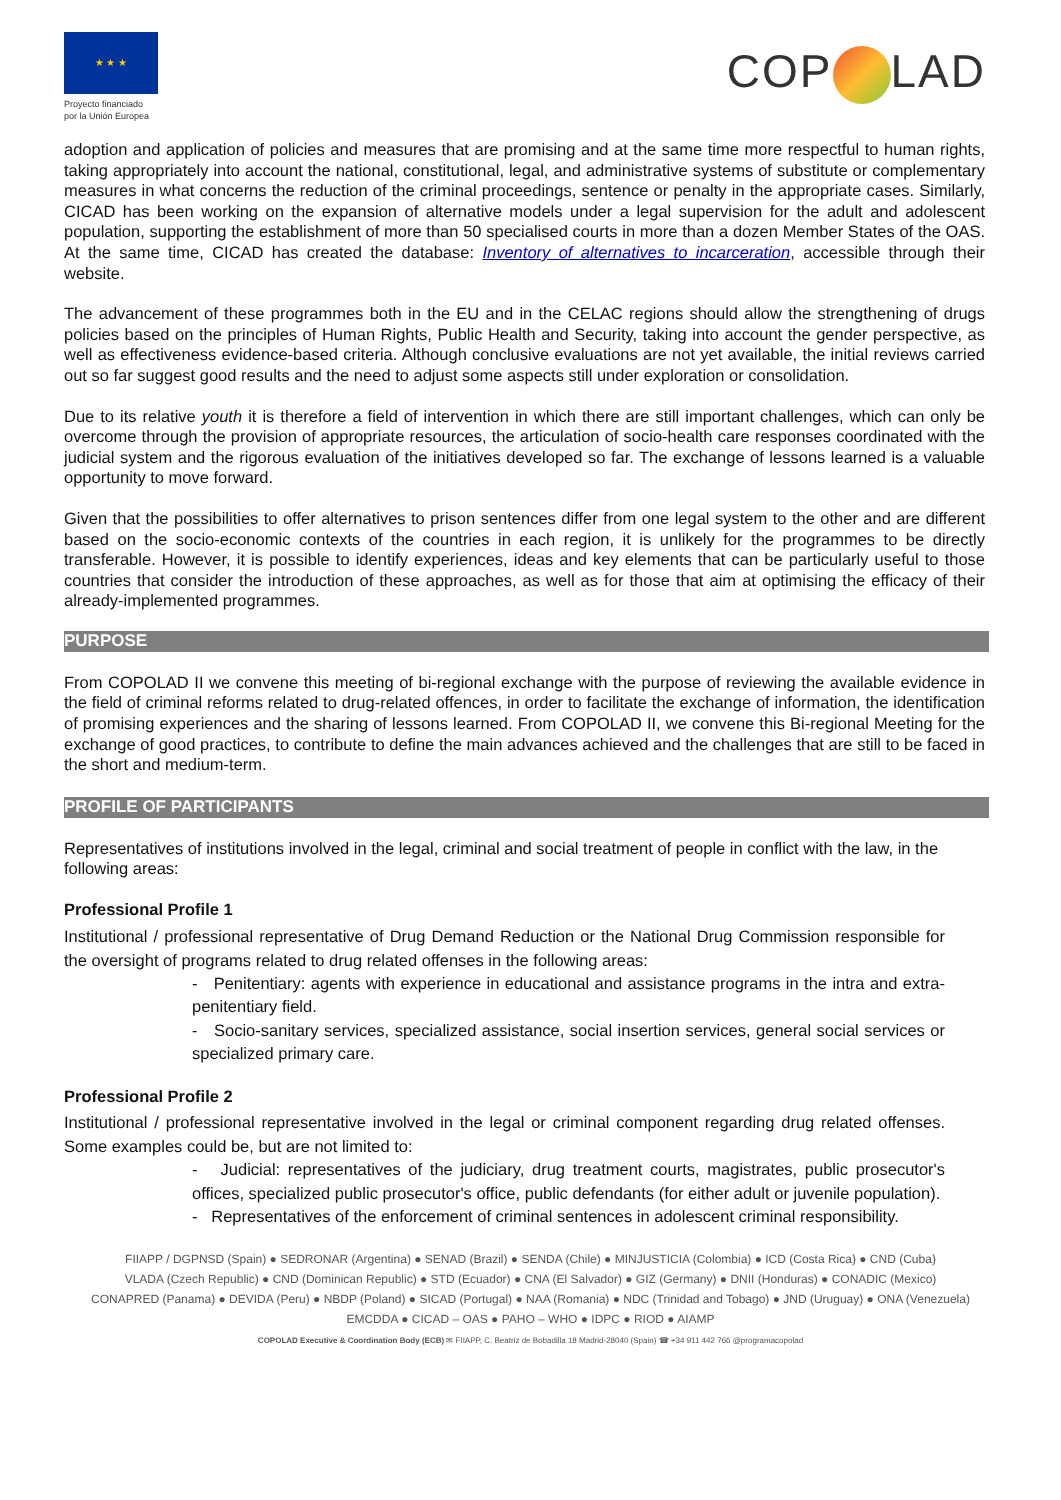★ ★ ★
Proyecto financiado por la Unión Europea
COP LAD
adoption and application of policies and measures that are promising and at the same time more respectful to human rights, taking appropriately into account the national, constitutional, legal, and administrative systems of substitute or complementary measures in what concerns the reduction of the criminal proceedings, sentence or penalty in the appropriate cases. Similarly, CICAD has been working on the expansion of alternative models under a legal supervision for the adult and adolescent population, supporting the establishment of more than 50 specialised courts in more than a dozen Member States of the OAS. At the same time, CICAD has created the database: Inventory of alternatives to incarceration, accessible through their website.
The advancement of these programmes both in the EU and in the CELAC regions should allow the strengthening of drugs policies based on the principles of Human Rights, Public Health and Security, taking into account the gender perspective, as well as effectiveness evidence-based criteria. Although conclusive evaluations are not yet available, the initial reviews carried out so far suggest good results and the need to adjust some aspects still under exploration or consolidation.
Due to its relative youth it is therefore a field of intervention in which there are still important challenges, which can only be overcome through the provision of appropriate resources, the articulation of socio-health care responses coordinated with the judicial system and the rigorous evaluation of the initiatives developed so far. The exchange of lessons learned is a valuable opportunity to move forward.
Given that the possibilities to offer alternatives to prison sentences differ from one legal system to the other and are different based on the socio-economic contexts of the countries in each region, it is unlikely for the programmes to be directly transferable. However, it is possible to identify experiences, ideas and key elements that can be particularly useful to those countries that consider the introduction of these approaches, as well as for those that aim at optimising the efficacy of their already-implemented programmes.
PURPOSE
From COPOLAD II we convene this meeting of bi-regional exchange with the purpose of reviewing the available evidence in the field of criminal reforms related to drug-related offences, in order to facilitate the exchange of information, the identification of promising experiences and the sharing of lessons learned. From COPOLAD II, we convene this Bi-regional Meeting for the exchange of good practices, to contribute to define the main advances achieved and the challenges that are still to be faced in the short and medium-term.
PROFILE OF PARTICIPANTS
Representatives of institutions involved in the legal, criminal and social treatment of people in conflict with the law, in the following areas:
Professional Profile 1
Institutional / professional representative of Drug Demand Reduction or the National Drug Commission responsible for the oversight of programs related to drug related offenses in the following areas:
- Penitentiary: agents with experience in educational and assistance programs in the intra and extra-penitentiary field.
- Socio-sanitary services, specialized assistance, social insertion services, general social services or specialized primary care.
Professional Profile 2
Institutional / professional representative involved in the legal or criminal component regarding drug related offenses. Some examples could be, but are not limited to:
- Judicial: representatives of the judiciary, drug treatment courts, magistrates, public prosecutor's offices, specialized public prosecutor's office, public defendants (for either adult or juvenile population).
- Representatives of the enforcement of criminal sentences in adolescent criminal responsibility.
FIIAPP / DGPNSD (Spain) ● SEDRONAR (Argentina) ● SENAD (Brazil) ● SENDA (Chile) ● MINJUSTICIA (Colombia) ● ICD (Costa Rica) ● CND (Cuba)
VLADA (Czech Republic) ● CND (Dominican Republic) ● STD (Ecuador) ● CNA (El Salvador) ● GIZ (Germany) ● DNII (Honduras) ● CONADIC (Mexico)
CONAPRED (Panama) ● DEVIDA (Peru) ● NBDP (Poland) ● SICAD (Portugal) ● NAA (Romania) ● NDC (Trinidad and Tobago) ● JND (Uruguay) ● ONA (Venezuela)
EMCDDA ● CICAD – OAS ● PAHO – WHO ● IDPC ● RIOD ● AIAMP
COPOLAD Executive & Coordination Body (ECB) ✉ FIIAPP, C. Beatriz de Bobadilla 18 Madrid-28040 (Spain) ☎ +34 911 442 766 @programacopolad